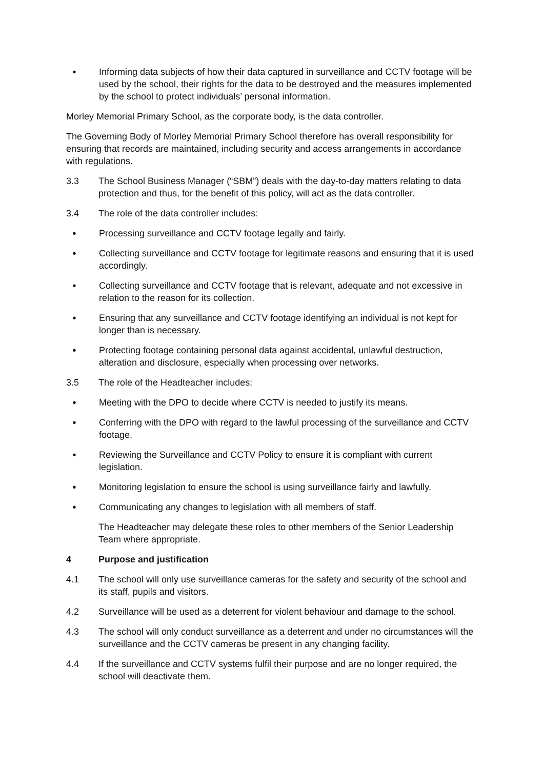● Informing data subjects of how their data captured in surveillance and CCTV footage will be used by the school, their rights for the data to be destroyed and the measures implemented by the school to protect individuals’ personal information.
Morley Memorial Primary School, as the corporate body, is the data controller.
The Governing Body of Morley Memorial Primary School therefore has overall responsibility for ensuring that records are maintained, including security and access arrangements in accordance with regulations.
3.3 The School Business Manager (“SBM”) deals with the day-to-day matters relating to data protection and thus, for the benefit of this policy, will act as the data controller.
3.4 The role of the data controller includes:
● Processing surveillance and CCTV footage legally and fairly.
● Collecting surveillance and CCTV footage for legitimate reasons and ensuring that it is used accordingly.
● Collecting surveillance and CCTV footage that is relevant, adequate and not excessive in relation to the reason for its collection.
● Ensuring that any surveillance and CCTV footage identifying an individual is not kept for longer than is necessary.
● Protecting footage containing personal data against accidental, unlawful destruction, alteration and disclosure, especially when processing over networks.
3.5 The role of the Headteacher includes:
● Meeting with the DPO to decide where CCTV is needed to justify its means.
● Conferring with the DPO with regard to the lawful processing of the surveillance and CCTV footage.
● Reviewing the Surveillance and CCTV Policy to ensure it is compliant with current legislation.
● Monitoring legislation to ensure the school is using surveillance fairly and lawfully.
● Communicating any changes to legislation with all members of staff.
The Headteacher may delegate these roles to other members of the Senior Leadership Team where appropriate.
4 Purpose and justification
4.1 The school will only use surveillance cameras for the safety and security of the school and its staff, pupils and visitors.
4.2 Surveillance will be used as a deterrent for violent behaviour and damage to the school.
4.3 The school will only conduct surveillance as a deterrent and under no circumstances will the surveillance and the CCTV cameras be present in any changing facility.
4.4 If the surveillance and CCTV systems fulfil their purpose and are no longer required, the school will deactivate them.